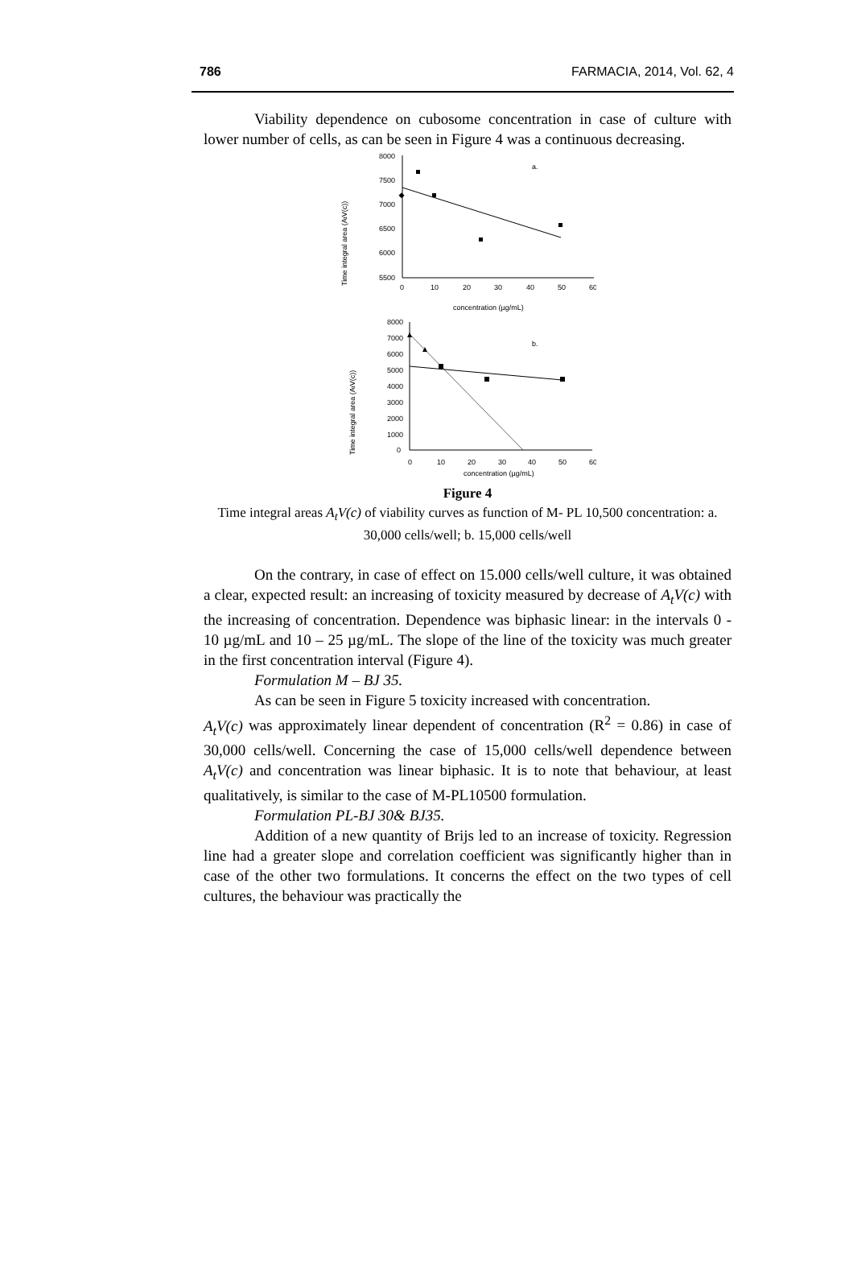786 FARMACIA, 2014, Vol. 62, 4
Viability dependence on cubosome concentration in case of culture with lower number of cells, as can be seen in Figure 4 was a continuous decreasing.
Time integral area (AtV(c))
8000
7500
7000
6500
6000
5500
0
10
20
30
40
50
60
a.
concentration (µg/mL)
Time integral area (AtV(c))
8000
7000
6000
5000
4000
3000
2000
1000
0
0
10
20
30
40
50
60
b.
concentration (µg/mL)
Figure 4
Time integral areas A<sub>t</sub>V(c) of viability curves as function of M- PL 10,500 concentration: a. 30,000 cells/well; b. 15,000 cells/well
On the contrary, in case of effect on 15.000 cells/well culture, it was obtained a clear, expected result: an increasing of toxicity measured by decrease of A<sub>t</sub>V(c) with the increasing of concentration. Dependence was biphasic linear: in the intervals 0 - 10 µg/mL and 10 – 25 µg/mL. The slope of the line of the toxicity was much greater in the first concentration interval (Figure 4).
Formulation M – BJ 35.
As can be seen in Figure 5 toxicity increased with concentration.
A<sub>t</sub>V(c) was approximately linear dependent of concentration (R<sup>2</sup> = 0.86) in case of 30,000 cells/well. Concerning the case of 15,000 cells/well dependence between A<sub>t</sub>V(c) and concentration was linear biphasic. It is to note that behaviour, at least qualitatively, is similar to the case of M-PL10500 formulation.
Formulation PL-BJ 30& BJ35.
Addition of a new quantity of Brijs led to an increase of toxicity. Regression line had a greater slope and correlation coefficient was significantly higher than in case of the other two formulations. It concerns the effect on the two types of cell cultures, the behaviour was practically the